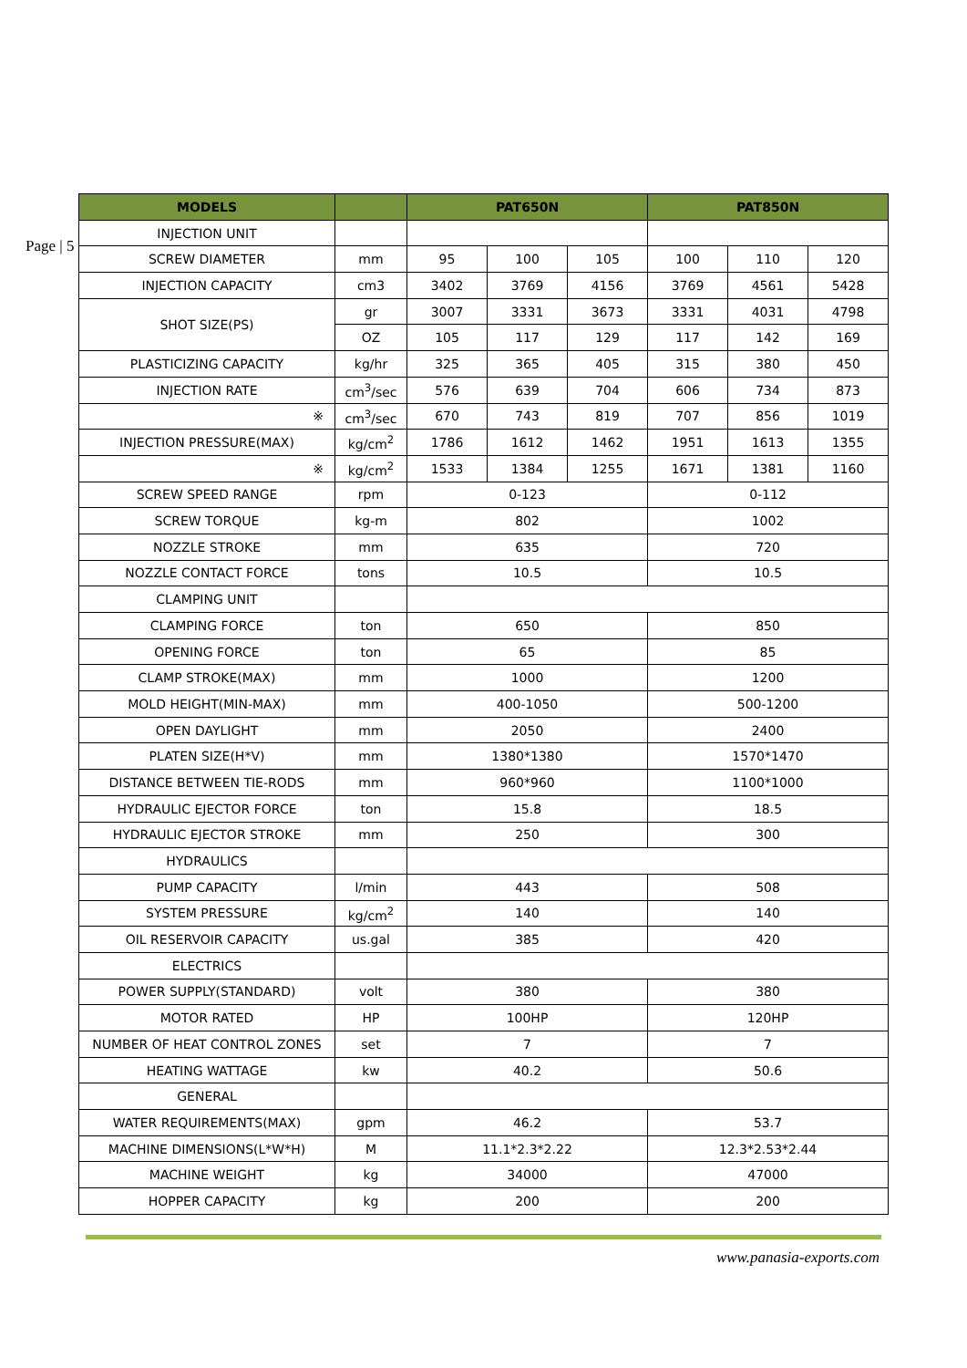Page | 5
| MODELS | | PAT650N | | | PAT850N | | |
| --- | --- | --- | --- | --- | --- | --- | --- |
| INJECTION UNIT | | | | | | | |
| SCREW DIAMETER | mm | 95 | 100 | 105 | 100 | 110 | 120 |
| INJECTION CAPACITY | cm3 | 3402 | 3769 | 4156 | 3769 | 4561 | 5428 |
| SHOT SIZE(PS) | gr | 3007 | 3331 | 3673 | 3331 | 4031 | 4798 |
| | OZ | 105 | 117 | 129 | 117 | 142 | 169 |
| PLASTICIZING CAPACITY | kg/hr | 325 | 365 | 405 | 315 | 380 | 450 |
| INJECTION RATE | cm<sup>3</sup>/sec | 576 | 639 | 704 | 606 | 734 | 873 |
| ※ | cm<sup>3</sup>/sec | 670 | 743 | 819 | 707 | 856 | 1019 |
| INJECTION PRESSURE(MAX) | kg/cm<sup>2</sup> | 1786 | 1612 | 1462 | 1951 | 1613 | 1355 |
| ※ | kg/cm<sup>2</sup> | 1533 | 1384 | 1255 | 1671 | 1381 | 1160 |
| SCREW SPEED RANGE | rpm | 0-123 | | | 0-112 | | |
| SCREW TORQUE | kg-m | 802 | | | 1002 | | |
| NOZZLE STROKE | mm | 635 | | | 720 | | |
| NOZZLE CONTACT FORCE | tons | 10.5 | | | 10.5 | | |
| CLAMPING UNIT | | | | | | | |
| CLAMPING FORCE | ton | 650 | | | 850 | | |
| OPENING FORCE | ton | 65 | | | 85 | | |
| CLAMP STROKE(MAX) | mm | 1000 | | | 1200 | | |
| MOLD HEIGHT(MIN-MAX) | mm | 400-1050 | | | 500-1200 | | |
| OPEN DAYLIGHT | mm | 2050 | | | 2400 | | |
| PLATEN SIZE(H*V) | mm | 1380*1380 | | | 1570*1470 | | |
| DISTANCE BETWEEN TIE-RODS | mm | 960*960 | | | 1100*1000 | | |
| HYDRAULIC EJECTOR FORCE | ton | 15.8 | | | 18.5 | | |
| HYDRAULIC EJECTOR STROKE | mm | 250 | | | 300 | | |
| HYDRAULICS | | | | | | | |
| PUMP CAPACITY | l/min | 443 | | | 508 | | |
| SYSTEM PRESSURE | kg/cm<sup>2</sup> | 140 | | | 140 | | |
| OIL RESERVOIR CAPACITY | us.gal | 385 | | | 420 | | |
| ELECTRICS | | | | | | | |
| POWER SUPPLY(STANDARD) | volt | 380 | | | 380 | | |
| MOTOR RATED | HP | 100HP | | | 120HP | | |
| NUMBER OF HEAT CONTROL ZONES | set | 7 | | | 7 | | |
| HEATING WATTAGE | kw | 40.2 | | | 50.6 | | |
| GENERAL | | | | | | | |
| WATER REQUIREMENTS(MAX) | gpm | 46.2 | | | 53.7 | | |
| MACHINE DIMENSIONS(L*W*H) | M | 11.1*2.3*2.22 | | | 12.3*2.53*2.44 | | |
| MACHINE WEIGHT | kg | 34000 | | | 47000 | | |
| HOPPER CAPACITY | kg | 200 | | | 200 | | |
www.panasia-exports.com